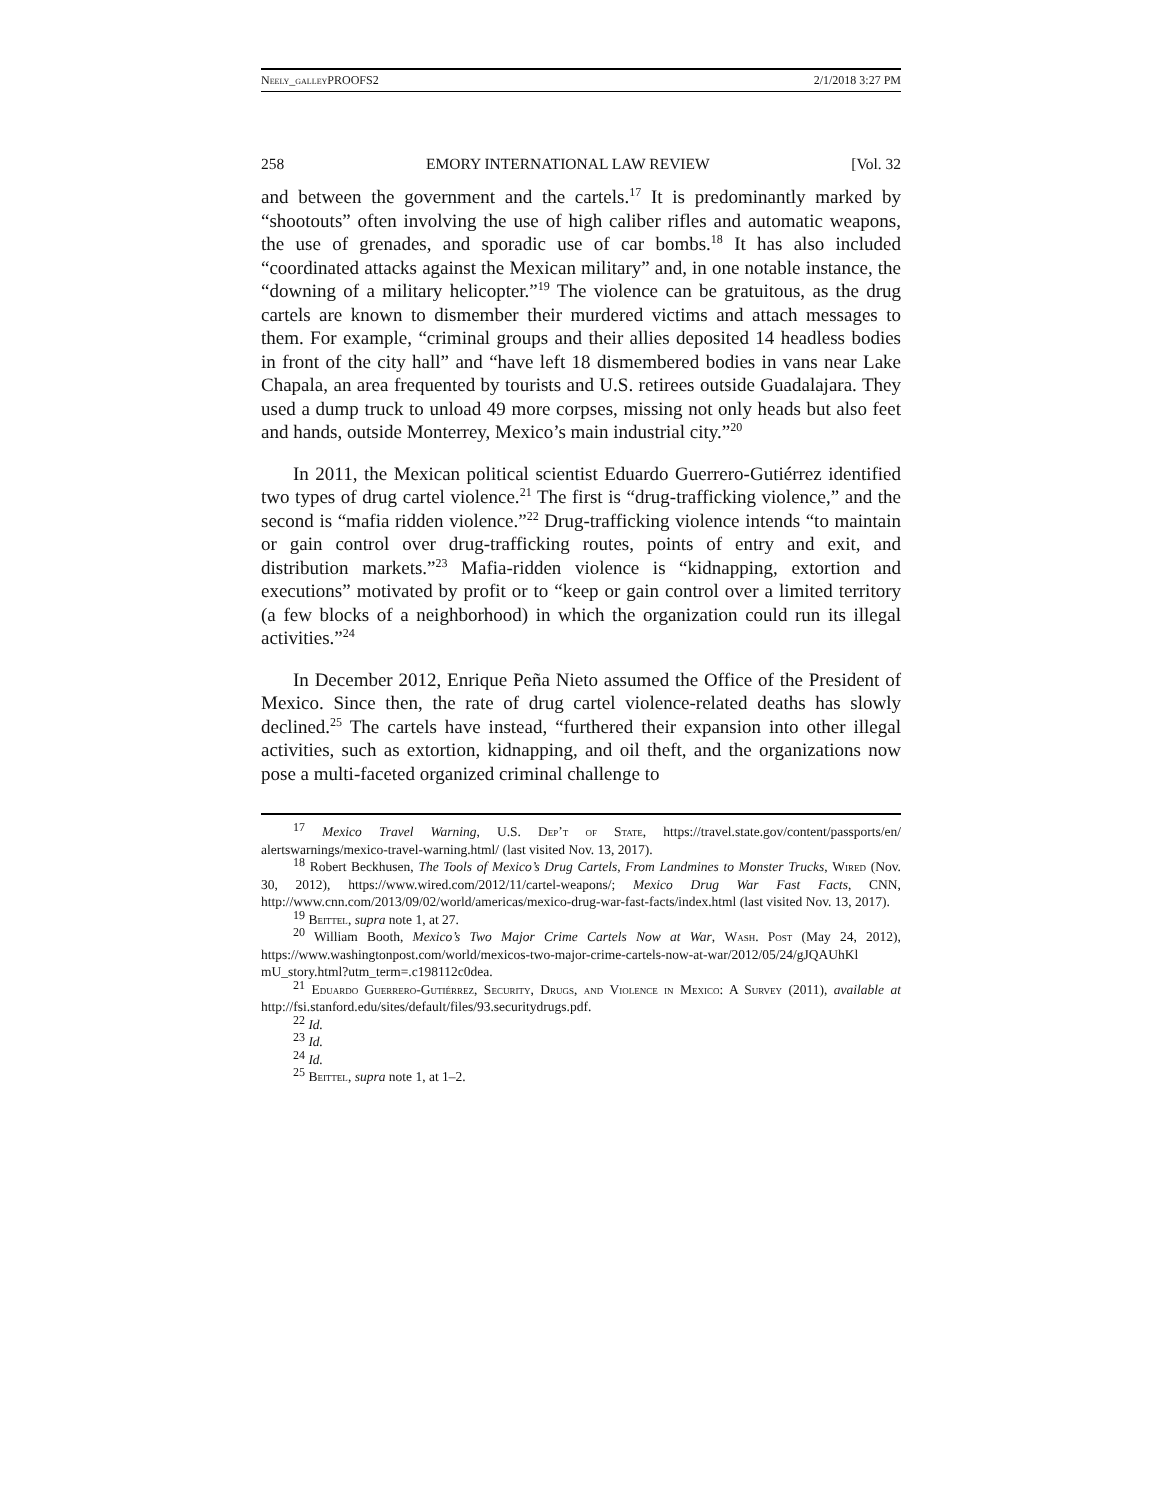Neely_galley PROOFS2 2/1/2018 3:27 PM
258 EMORY INTERNATIONAL LAW REVIEW [Vol. 32
and between the government and the cartels.<sup>17</sup> It is predominantly marked by “shootouts” often involving the use of high caliber rifles and automatic weapons, the use of grenades, and sporadic use of car bombs.<sup>18</sup> It has also included “coordinated attacks against the Mexican military” and, in one notable instance, the “downing of a military helicopter.”<sup>19</sup> The violence can be gratuitous, as the drug cartels are known to dismember their murdered victims and attach messages to them. For example, “criminal groups and their allies deposited 14 headless bodies in front of the city hall” and “have left 18 dismembered bodies in vans near Lake Chapala, an area frequented by tourists and U.S. retirees outside Guadalajara. They used a dump truck to unload 49 more corpses, missing not only heads but also feet and hands, outside Monterrey, Mexico’s main industrial city.”<sup>20</sup>
In 2011, the Mexican political scientist Eduardo Guerrero-Gutiérrez identified two types of drug cartel violence.<sup>21</sup> The first is “drug-trafficking violence,” and the second is “mafia ridden violence.”<sup>22</sup> Drug-trafficking violence intends “to maintain or gain control over drug-trafficking routes, points of entry and exit, and distribution markets.”<sup>23</sup> Mafia-ridden violence is “kidnapping, extortion and executions” motivated by profit or to “keep or gain control over a limited territory (a few blocks of a neighborhood) in which the organization could run its illegal activities.”<sup>24</sup>
In December 2012, Enrique Peña Nieto assumed the Office of the President of Mexico. Since then, the rate of drug cartel violence-related deaths has slowly declined.<sup>25</sup> The cartels have instead, “furthered their expansion into other illegal activities, such as extortion, kidnapping, and oil theft, and the organizations now pose a multi-faceted organized criminal challenge to
<sup>17</sup> Mexico Travel Warning, U.S. Dep’t of State, https://travel.state.gov/content/passports/en/ alertswarnings/mexico-travel-warning.html/ (last visited Nov. 13, 2017).
<sup>18</sup> Robert Beckhusen, The Tools of Mexico’s Drug Cartels, From Landmines to Monster Trucks, Wired (Nov. 30, 2012), https://www.wired.com/2012/11/cartel-weapons/; Mexico Drug War Fast Facts, CNN, http://www.cnn.com/2013/09/02/world/americas/mexico-drug-war-fast-facts/index.html (last visited Nov. 13, 2017).
<sup>19</sup> Beittel, supra note 1, at 27.
<sup>20</sup> William Booth, Mexico’s Two Major Crime Cartels Now at War, Wash. Post (May 24, 2012), https://www.washingtonpost.com/world/mexicos-two-major-crime-cartels-now-at-war/2012/05/24/gJQAUhKl mU_story.html?utm_term=.c198112c0dea.
<sup>21</sup> Eduardo Guerrero-Gutiérrez, Security, Drugs, and Violence in Mexico: A Survey (2011), available at http://fsi.stanford.edu/sites/default/files/93.securitydrugs.pdf.
<sup>22</sup> Id.
<sup>23</sup> Id.
<sup>24</sup> Id.
<sup>25</sup> Beittel, supra note 1, at 1–2.